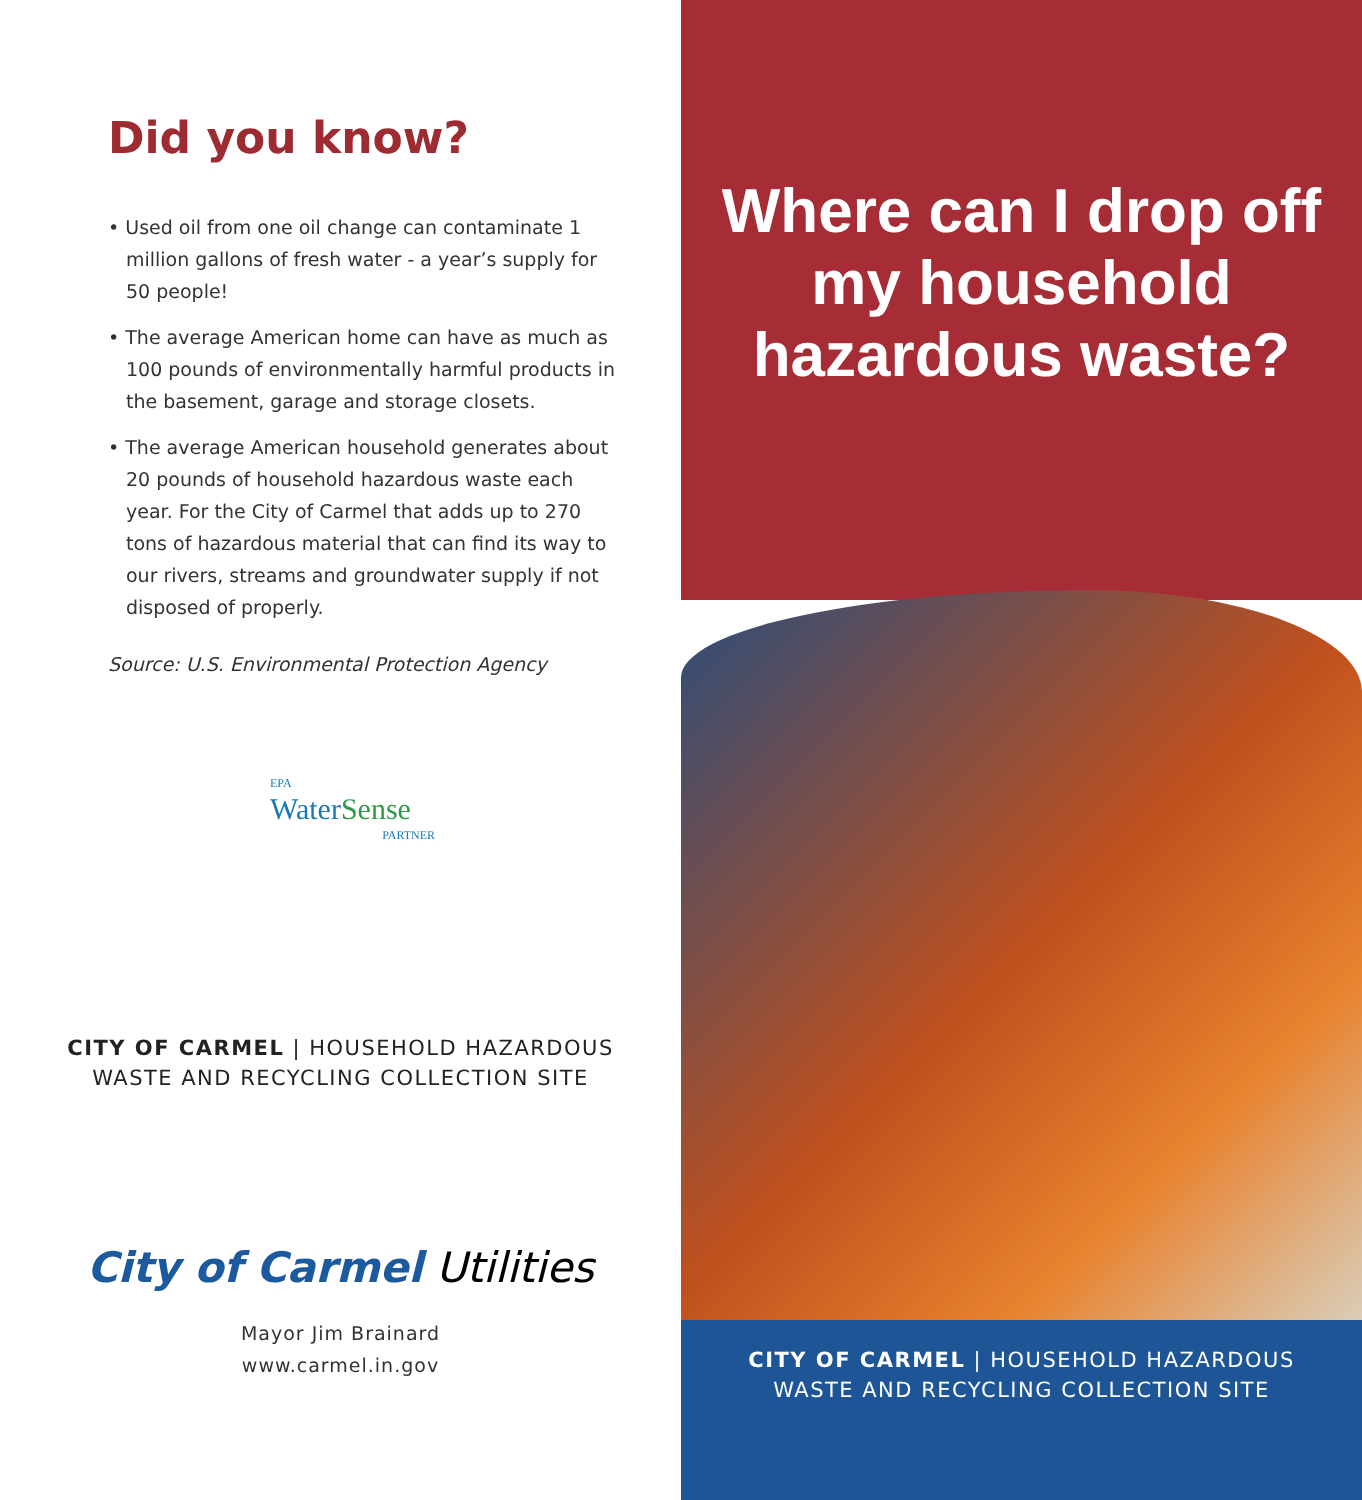Did you know?
• Used oil from one oil change can contaminate 1 million gallons of fresh water - a year’s supply for 50 people!
• The average American home can have as much as 100 pounds of environmentally harmful products in the basement, garage and storage closets.
• The average American household generates about 20 pounds of household hazardous waste each year. For the City of Carmel that adds up to 270 tons of hazardous material that can find its way to our rivers, streams and groundwater supply if not disposed of properly.
Source: U.S. Environmental Protection Agency
EPA
WaterSense
PARTNER
CITY OF CARMEL | HOUSEHOLD HAZARDOUS
WASTE AND RECYCLING COLLECTION SITE
City of Carmel Utilities
Mayor Jim Brainard
www.carmel.in.gov
Where can I drop off
my household
hazardous waste?
CITY OF CARMEL | HOUSEHOLD HAZARDOUS
WASTE AND RECYCLING COLLECTION SITE